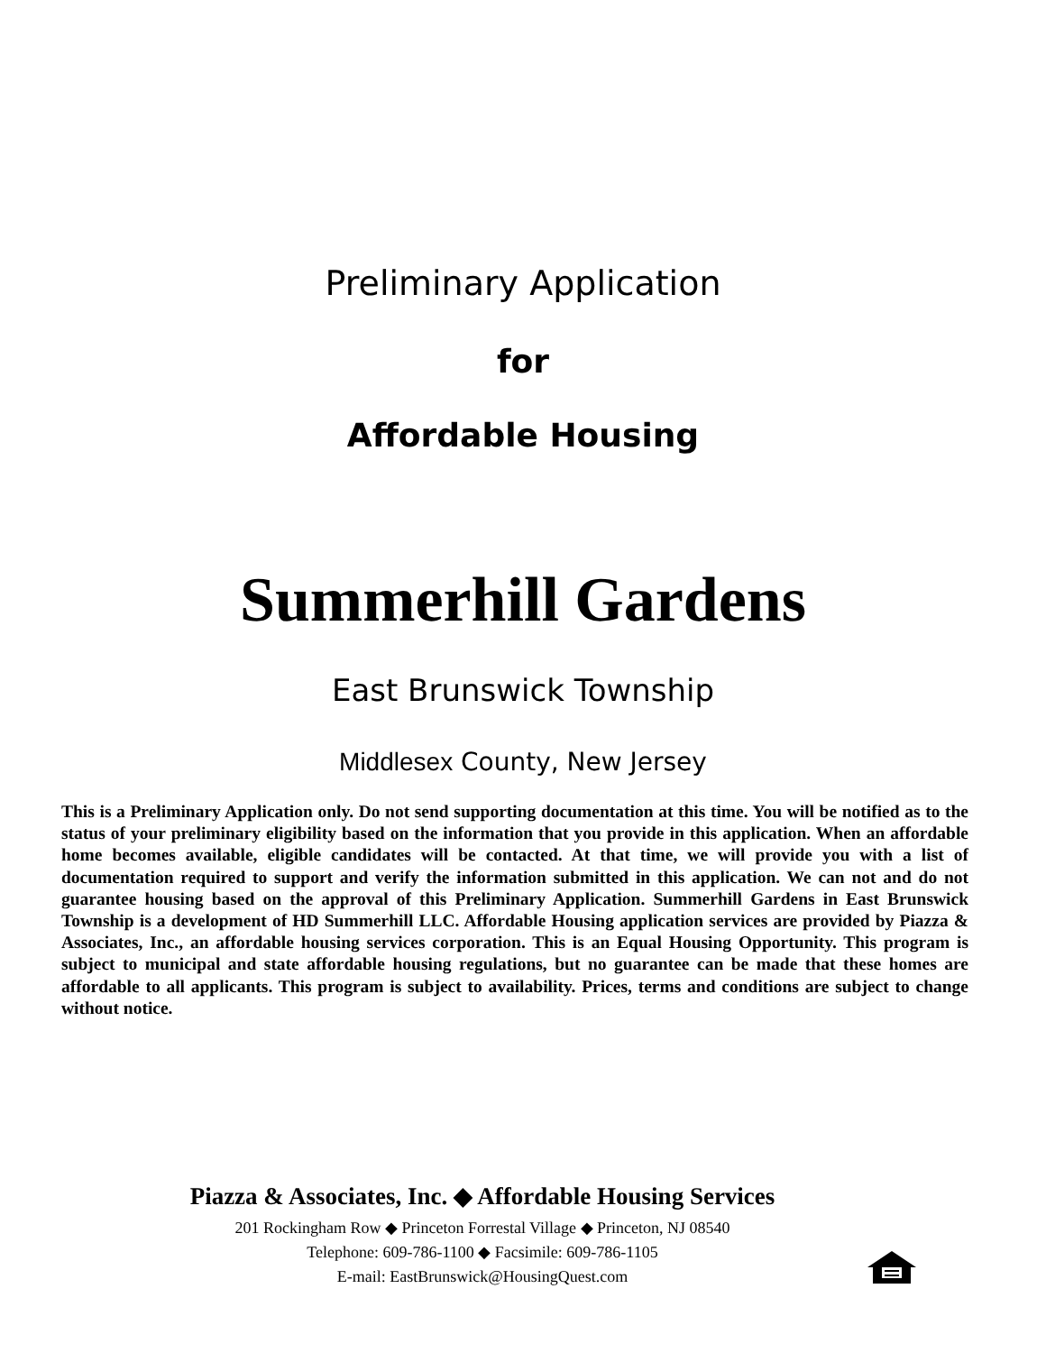Preliminary Application
for
Affordable Housing
Summerhill Gardens
East Brunswick Township
Middlesex County, New Jersey
This is a Preliminary Application only. Do not send supporting documentation at this time. You will be notified as to the status of your preliminary eligibility based on the information that you provide in this application. When an affordable home becomes available, eligible candidates will be contacted. At that time, we will provide you with a list of documentation required to support and verify the information submitted in this application. We can not and do not guarantee housing based on the approval of this Preliminary Application. Summerhill Gardens in East Brunswick Township is a development of HD Summerhill LLC. Affordable Housing application services are provided by Piazza & Associates, Inc., an affordable housing services corporation. This is an Equal Housing Opportunity. This program is subject to municipal and state affordable housing regulations, but no guarantee can be made that these homes are affordable to all applicants. This program is subject to availability. Prices, terms and conditions are subject to change without notice.
Piazza & Associates, Inc. ◆ Affordable Housing Services
201 Rockingham Row ◆ Princeton Forrestal Village ◆ Princeton, NJ 08540
Telephone: 609-786-1100 ◆ Facsimile: 609-786-1105
E-mail: EastBrunswick@HousingQuest.com